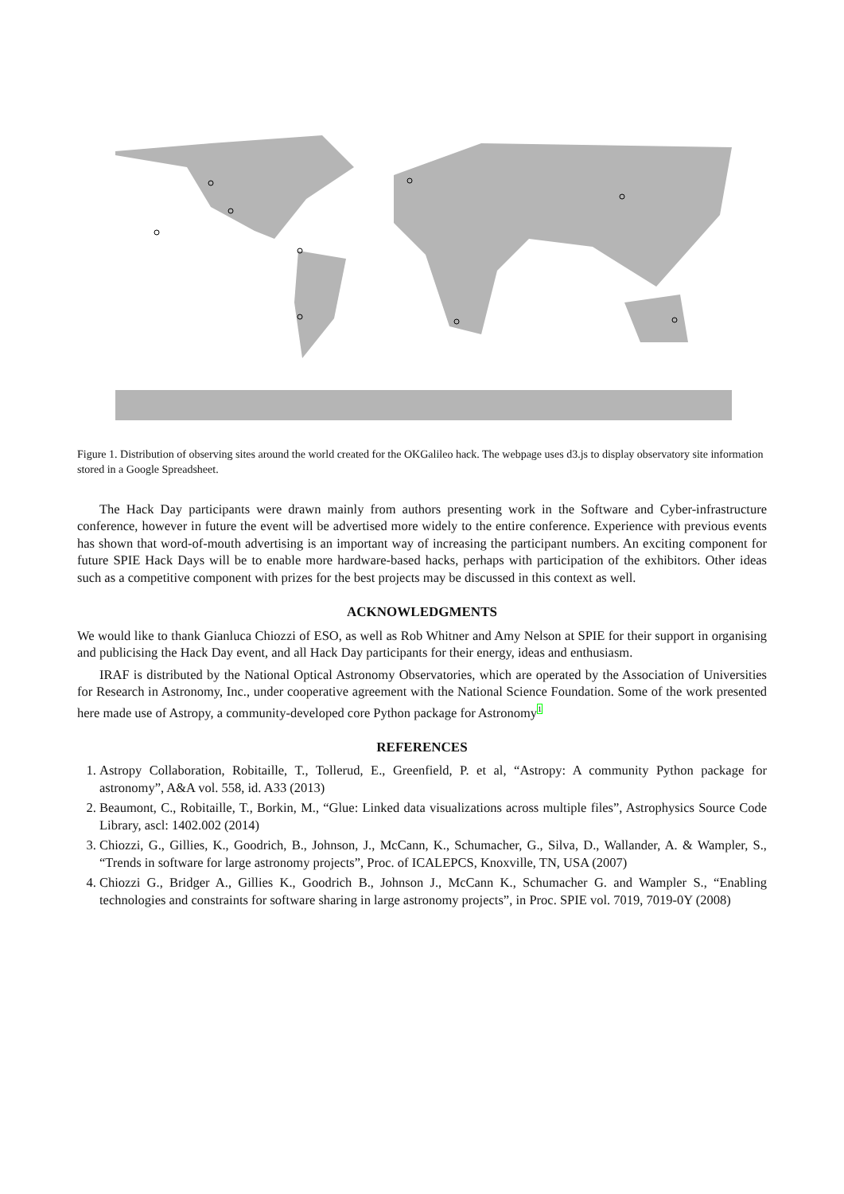Figure 1. Distribution of observing sites around the world created for the OKGalileo hack. The webpage uses d3.js to display observatory site information stored in a Google Spreadsheet.
The Hack Day participants were drawn mainly from authors presenting work in the Software and Cyber-infrastructure conference, however in future the event will be advertised more widely to the entire conference. Experience with previous events has shown that word-of-mouth advertising is an important way of increasing the participant numbers. An exciting component for future SPIE Hack Days will be to enable more hardware-based hacks, perhaps with participation of the exhibitors. Other ideas such as a competitive component with prizes for the best projects may be discussed in this context as well.
ACKNOWLEDGMENTS
We would like to thank Gianluca Chiozzi of ESO, as well as Rob Whitner and Amy Nelson at SPIE for their support in organising and publicising the Hack Day event, and all Hack Day participants for their energy, ideas and enthusiasm.
IRAF is distributed by the National Optical Astronomy Observatories, which are operated by the Association of Universities for Research in Astronomy, Inc., under cooperative agreement with the National Science Foundation. Some of the work presented here made use of Astropy, a community-developed core Python package for Astronomy<sup>1</sup>
REFERENCES
1. Astropy Collaboration, Robitaille, T., Tollerud, E., Greenfield, P. et al, “Astropy: A community Python package for astronomy”, A&A vol. 558, id. A33 (2013)
2. Beaumont, C., Robitaille, T., Borkin, M., “Glue: Linked data visualizations across multiple files”, Astrophysics Source Code Library, ascl: 1402.002 (2014)
3. Chiozzi, G., Gillies, K., Goodrich, B., Johnson, J., McCann, K., Schumacher, G., Silva, D., Wallander, A. & Wampler, S., “Trends in software for large astronomy projects”, Proc. of ICALEPCS, Knoxville, TN, USA (2007)
4. Chiozzi G., Bridger A., Gillies K., Goodrich B., Johnson J., McCann K., Schumacher G. and Wampler S., “Enabling technologies and constraints for software sharing in large astronomy projects”, in Proc. SPIE vol. 7019, 7019-0Y (2008)